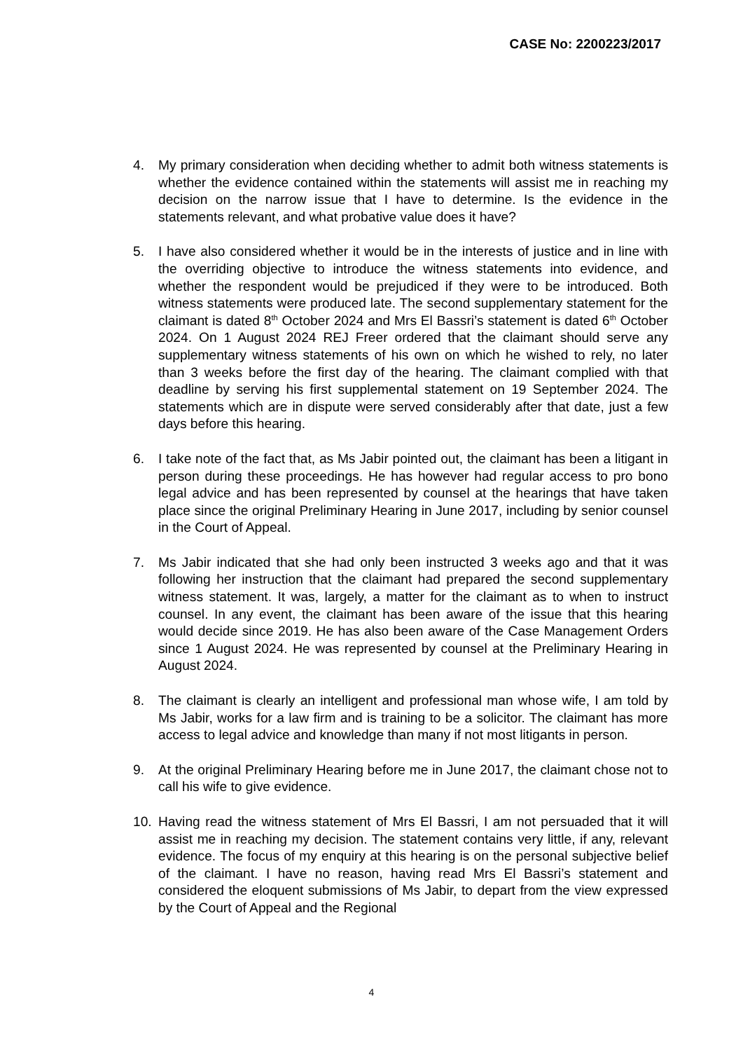CASE No: 2200223/2017
4. My primary consideration when deciding whether to admit both witness statements is whether the evidence contained within the statements will assist me in reaching my decision on the narrow issue that I have to determine. Is the evidence in the statements relevant, and what probative value does it have?
5. I have also considered whether it would be in the interests of justice and in line with the overriding objective to introduce the witness statements into evidence, and whether the respondent would be prejudiced if they were to be introduced. Both witness statements were produced late. The second supplementary statement for the claimant is dated 8<sup>th</sup> October 2024 and Mrs El Bassri’s statement is dated 6<sup>th</sup> October 2024. On 1 August 2024 REJ Freer ordered that the claimant should serve any supplementary witness statements of his own on which he wished to rely, no later than 3 weeks before the first day of the hearing. The claimant complied with that deadline by serving his first supplemental statement on 19 September 2024. The statements which are in dispute were served considerably after that date, just a few days before this hearing.
6. I take note of the fact that, as Ms Jabir pointed out, the claimant has been a litigant in person during these proceedings. He has however had regular access to pro bono legal advice and has been represented by counsel at the hearings that have taken place since the original Preliminary Hearing in June 2017, including by senior counsel in the Court of Appeal.
7. Ms Jabir indicated that she had only been instructed 3 weeks ago and that it was following her instruction that the claimant had prepared the second supplementary witness statement. It was, largely, a matter for the claimant as to when to instruct counsel. In any event, the claimant has been aware of the issue that this hearing would decide since 2019. He has also been aware of the Case Management Orders since 1 August 2024. He was represented by counsel at the Preliminary Hearing in August 2024.
8. The claimant is clearly an intelligent and professional man whose wife, I am told by Ms Jabir, works for a law firm and is training to be a solicitor. The claimant has more access to legal advice and knowledge than many if not most litigants in person.
9. At the original Preliminary Hearing before me in June 2017, the claimant chose not to call his wife to give evidence.
10. Having read the witness statement of Mrs El Bassri, I am not persuaded that it will assist me in reaching my decision. The statement contains very little, if any, relevant evidence. The focus of my enquiry at this hearing is on the personal subjective belief of the claimant. I have no reason, having read Mrs El Bassri’s statement and considered the eloquent submissions of Ms Jabir, to depart from the view expressed by the Court of Appeal and the Regional
4